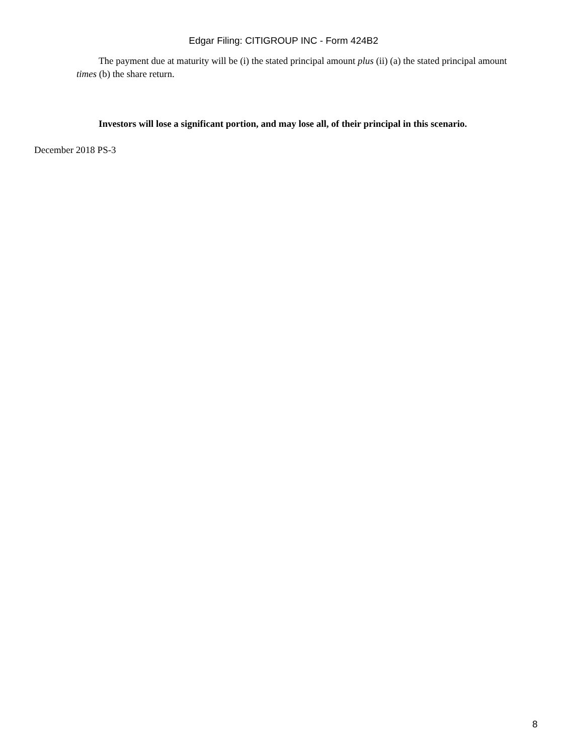Edgar Filing: CITIGROUP INC - Form 424B2
The payment due at maturity will be (i) the stated principal amount plus (ii) (a) the stated principal amount times (b) the share return.
Investors will lose a significant portion, and may lose all, of their principal in this scenario.
December 2018 PS-3
8